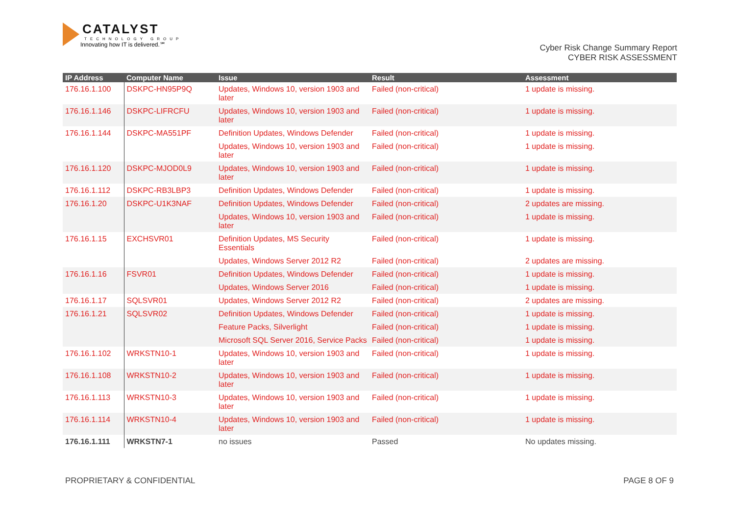CATALYST
TECHNOLOGY GROUP
Innovating how IT is delivered.℠
Cyber Risk Change Summary Report
CYBER RISK ASSESSMENT
| IP Address | Computer Name | Issue | Result | Assessment |
| --- | --- | --- | --- | --- |
| 176.16.1.100 | DSKPC-HN95P9Q | Updates, Windows 10, version 1903 and later | Failed (non-critical) | 1 update is missing. |
| 176.16.1.146 | DSKPC-LIFRCFU | Updates, Windows 10, version 1903 and later | Failed (non-critical) | 1 update is missing. |
| 176.16.1.144 | DSKPC-MA551PF | Definition Updates, Windows Defender | Failed (non-critical) | 1 update is missing. |
| | | Updates, Windows 10, version 1903 and later | Failed (non-critical) | 1 update is missing. |
| 176.16.1.120 | DSKPC-MJOD0L9 | Updates, Windows 10, version 1903 and later | Failed (non-critical) | 1 update is missing. |
| 176.16.1.112 | DSKPC-RB3LBP3 | Definition Updates, Windows Defender | Failed (non-critical) | 1 update is missing. |
| 176.16.1.20 | DSKPC-U1K3NAF | Definition Updates, Windows Defender | Failed (non-critical) | 2 updates are missing. |
| | | Updates, Windows 10, version 1903 and later | Failed (non-critical) | 1 update is missing. |
| 176.16.1.15 | EXCHSVR01 | Definition Updates, MS Security Essentials | Failed (non-critical) | 1 update is missing. |
| | | Updates, Windows Server 2012 R2 | Failed (non-critical) | 2 updates are missing. |
| 176.16.1.16 | FSVR01 | Definition Updates, Windows Defender | Failed (non-critical) | 1 update is missing. |
| | | Updates, Windows Server 2016 | Failed (non-critical) | 1 update is missing. |
| 176.16.1.17 | SQLSVR01 | Updates, Windows Server 2012 R2 | Failed (non-critical) | 2 updates are missing. |
| 176.16.1.21 | SQLSVR02 | Definition Updates, Windows Defender | Failed (non-critical) | 1 update is missing. |
| | | Feature Packs, Silverlight | Failed (non-critical) | 1 update is missing. |
| | | Microsoft SQL Server 2016, Service Packs | Failed (non-critical) | 1 update is missing. |
| 176.16.1.102 | WRKSTN10-1 | Updates, Windows 10, version 1903 and later | Failed (non-critical) | 1 update is missing. |
| 176.16.1.108 | WRKSTN10-2 | Updates, Windows 10, version 1903 and later | Failed (non-critical) | 1 update is missing. |
| 176.16.1.113 | WRKSTN10-3 | Updates, Windows 10, version 1903 and later | Failed (non-critical) | 1 update is missing. |
| 176.16.1.114 | WRKSTN10-4 | Updates, Windows 10, version 1903 and later | Failed (non-critical) | 1 update is missing. |
| 176.16.1.111 | WRKSTN7-1 | no issues | Passed | No updates missing. |
PROPRIETARY & CONFIDENTIAL PAGE 8 OF 9